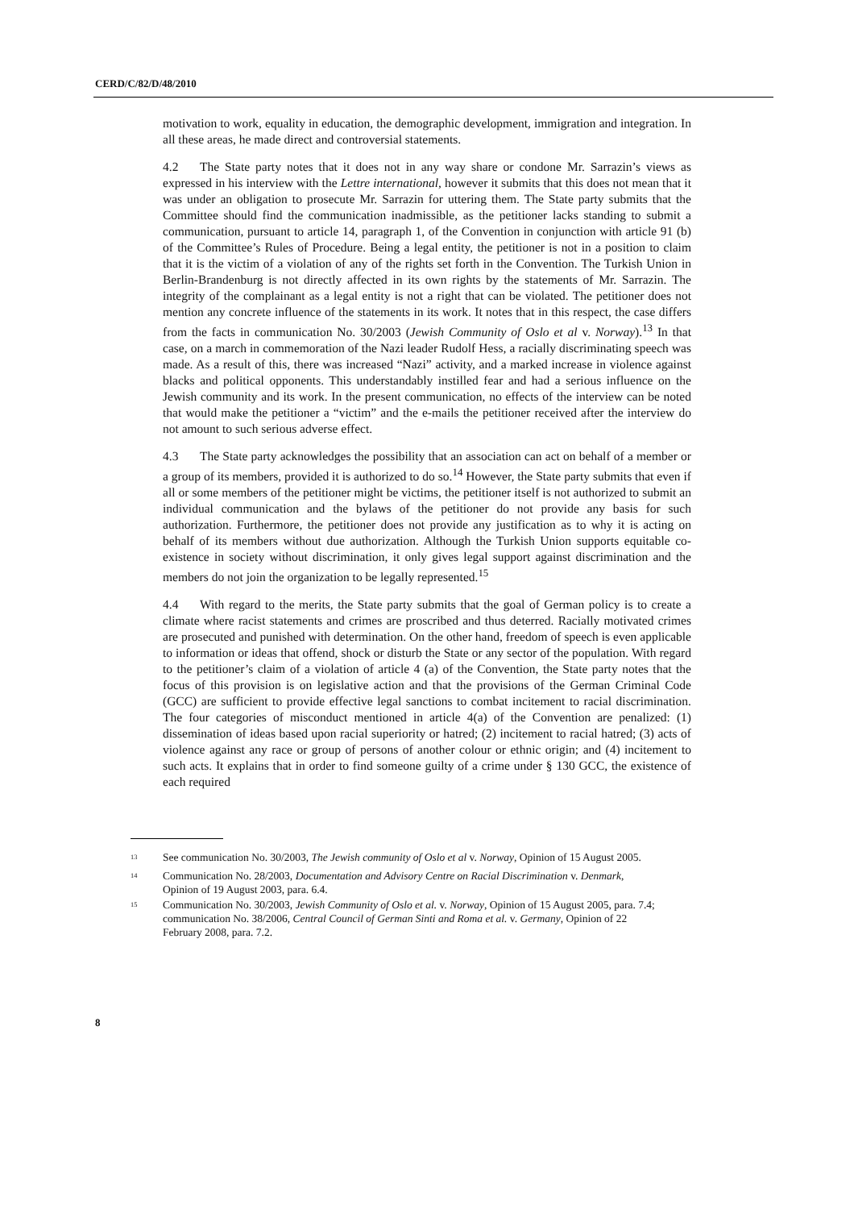CERD/C/82/D/48/2010
motivation to work, equality in education, the demographic development, immigration and integration. In all these areas, he made direct and controversial statements.
4.2 The State party notes that it does not in any way share or condone Mr. Sarrazin’s views as expressed in his interview with the Lettre international, however it submits that this does not mean that it was under an obligation to prosecute Mr. Sarrazin for uttering them. The State party submits that the Committee should find the communication inadmissible, as the petitioner lacks standing to submit a communication, pursuant to article 14, paragraph 1, of the Convention in conjunction with article 91 (b) of the Committee’s Rules of Procedure. Being a legal entity, the petitioner is not in a position to claim that it is the victim of a violation of any of the rights set forth in the Convention. The Turkish Union in Berlin-Brandenburg is not directly affected in its own rights by the statements of Mr. Sarrazin. The integrity of the complainant as a legal entity is not a right that can be violated. The petitioner does not mention any concrete influence of the statements in its work. It notes that in this respect, the case differs from the facts in communication No. 30/2003 (Jewish Community of Oslo et al v. Norway).<sup>13</sup> In that case, on a march in commemoration of the Nazi leader Rudolf Hess, a racially discriminating speech was made. As a result of this, there was increased “Nazi” activity, and a marked increase in violence against blacks and political opponents. This understandably instilled fear and had a serious influence on the Jewish community and its work. In the present communication, no effects of the interview can be noted that would make the petitioner a “victim” and the e-mails the petitioner received after the interview do not amount to such serious adverse effect.
4.3 The State party acknowledges the possibility that an association can act on behalf of a member or a group of its members, provided it is authorized to do so.<sup>14</sup> However, the State party submits that even if all or some members of the petitioner might be victims, the petitioner itself is not authorized to submit an individual communication and the bylaws of the petitioner do not provide any basis for such authorization. Furthermore, the petitioner does not provide any justification as to why it is acting on behalf of its members without due authorization. Although the Turkish Union supports equitable co-existence in society without discrimination, it only gives legal support against discrimination and the members do not join the organization to be legally represented.<sup>15</sup>
4.4 With regard to the merits, the State party submits that the goal of German policy is to create a climate where racist statements and crimes are proscribed and thus deterred. Racially motivated crimes are prosecuted and punished with determination. On the other hand, freedom of speech is even applicable to information or ideas that offend, shock or disturb the State or any sector of the population. With regard to the petitioner’s claim of a violation of article 4 (a) of the Convention, the State party notes that the focus of this provision is on legislative action and that the provisions of the German Criminal Code (GCC) are sufficient to provide effective legal sanctions to combat incitement to racial discrimination. The four categories of misconduct mentioned in article 4(a) of the Convention are penalized: (1) dissemination of ideas based upon racial superiority or hatred; (2) incitement to racial hatred; (3) acts of violence against any race or group of persons of another colour or ethnic origin; and (4) incitement to such acts. It explains that in order to find someone guilty of a crime under § 130 GCC, the existence of each required
<sup>13</sup> See communication No. 30/2003, The Jewish community of Oslo et al v. Norway, Opinion of 15 August 2005.
<sup>14</sup> Communication No. 28/2003, Documentation and Advisory Centre on Racial Discrimination v. Denmark, Opinion of 19 August 2003, para. 6.4.
<sup>15</sup> Communication No. 30/2003, Jewish Community of Oslo et al. v. Norway, Opinion of 15 August 2005, para. 7.4; communication No. 38/2006, Central Council of German Sinti and Roma et al. v. Germany, Opinion of 22 February 2008, para. 7.2.
8